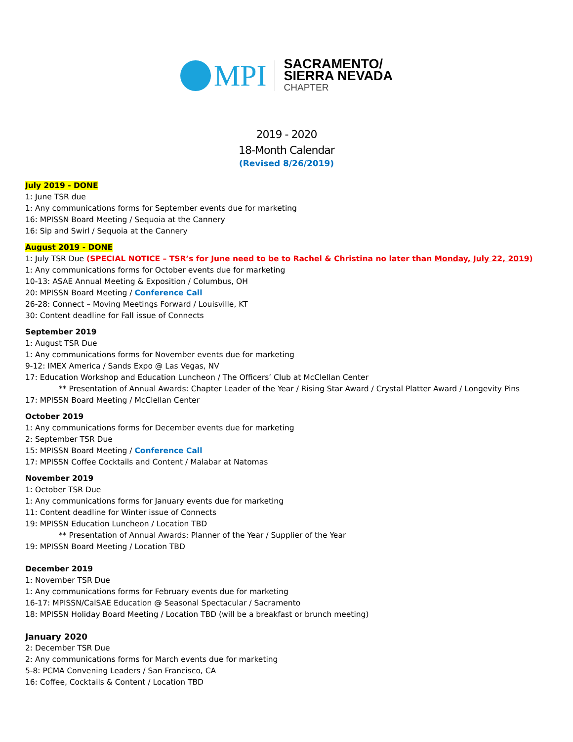MPI
SACRAMENTO/
SIERRA NEVADA
CHAPTER
2019 - 2020
18-Month Calendar
(Revised 8/26/2019)
July 2019 - DONE
1: June TSR due
1: Any communications forms for September events due for marketing
16: MPISSN Board Meeting / Sequoia at the Cannery
16: Sip and Swirl / Sequoia at the Cannery
August 2019 - DONE
1: July TSR Due (SPECIAL NOTICE – TSR’s for June need to be to Rachel & Christina no later than Monday, July 22, 2019)
1: Any communications forms for October events due for marketing
10-13: ASAE Annual Meeting & Exposition / Columbus, OH
20: MPISSN Board Meeting / Conference Call
26-28: Connect – Moving Meetings Forward / Louisville, KT
30: Content deadline for Fall issue of Connects
September 2019
1: August TSR Due
1: Any communications forms for November events due for marketing
9-12: IMEX America / Sands Expo @ Las Vegas, NV
17: Education Workshop and Education Luncheon / The Officers’ Club at McClellan Center
** Presentation of Annual Awards: Chapter Leader of the Year / Rising Star Award / Crystal Platter Award / Longevity Pins
17: MPISSN Board Meeting / McClellan Center
October 2019
1: Any communications forms for December events due for marketing
2: September TSR Due
15: MPISSN Board Meeting / Conference Call
17: MPISSN Coffee Cocktails and Content / Malabar at Natomas
November 2019
1: October TSR Due
1: Any communications forms for January events due for marketing
11: Content deadline for Winter issue of Connects
19: MPISSN Education Luncheon / Location TBD
** Presentation of Annual Awards: Planner of the Year / Supplier of the Year
19: MPISSN Board Meeting / Location TBD
December 2019
1: November TSR Due
1: Any communications forms for February events due for marketing
16-17: MPISSN/CalSAE Education @ Seasonal Spectacular / Sacramento
18: MPISSN Holiday Board Meeting / Location TBD (will be a breakfast or brunch meeting)
January 2020
2: December TSR Due
2: Any communications forms for March events due for marketing
5-8: PCMA Convening Leaders / San Francisco, CA
16: Coffee, Cocktails & Content / Location TBD